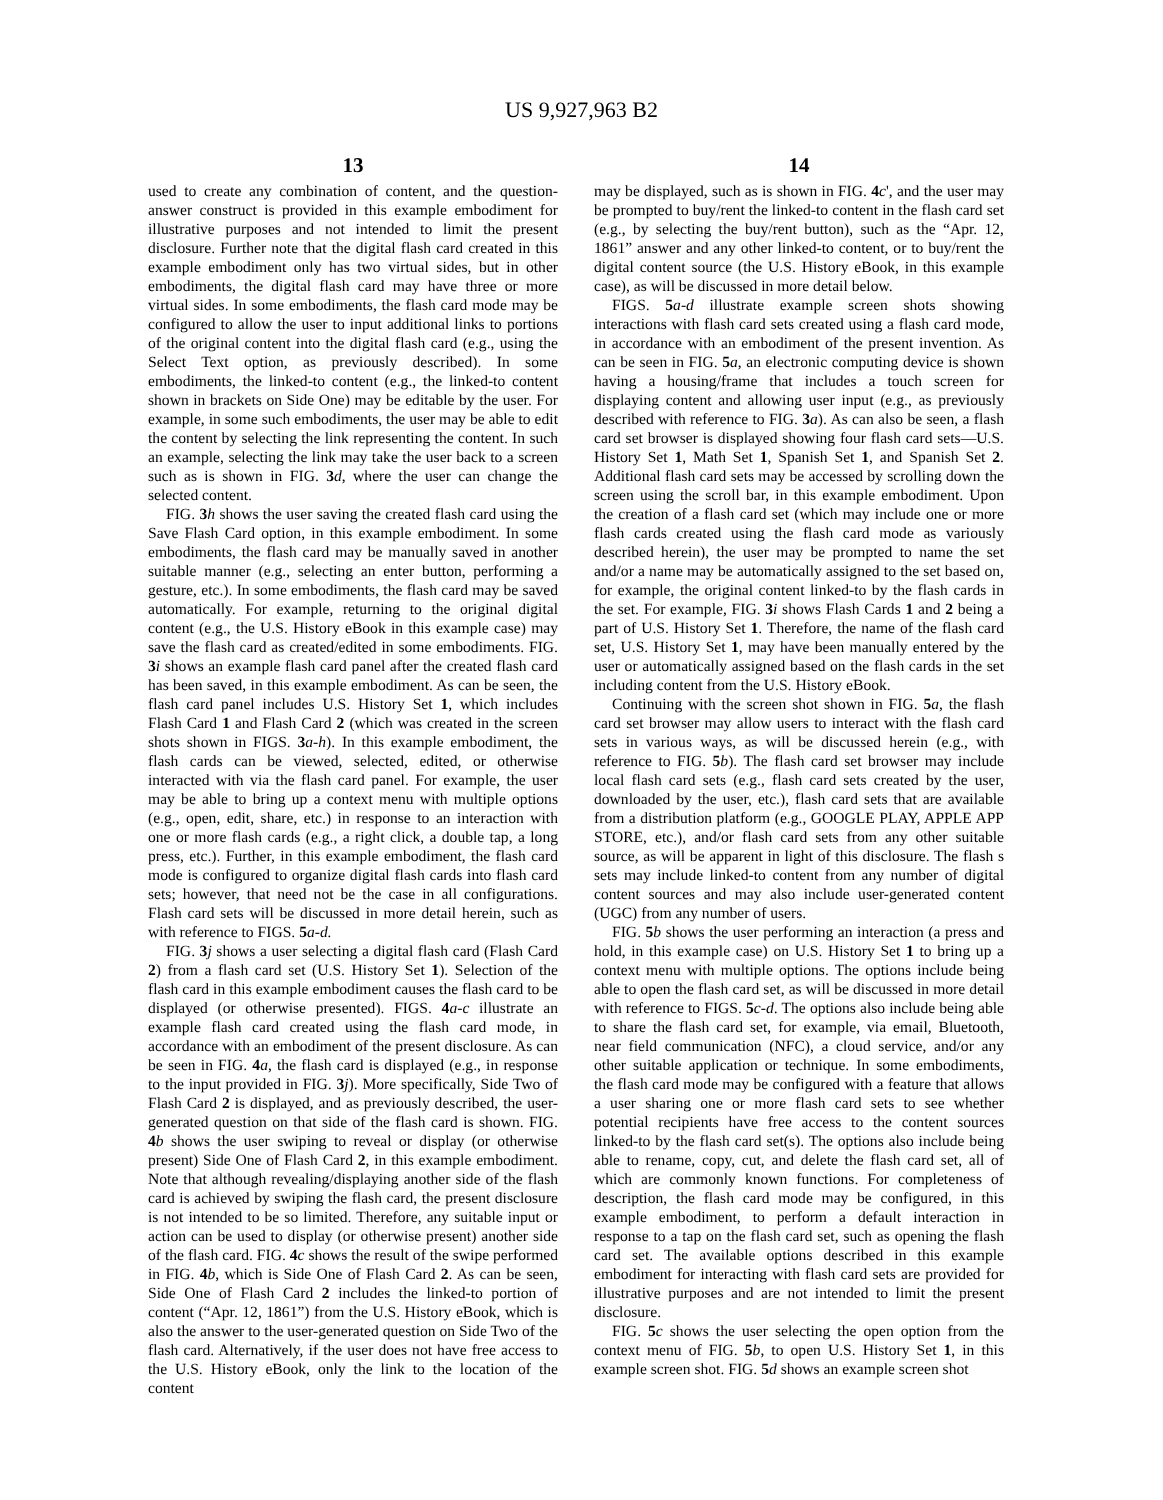US 9,927,963 B2
13
used to create any combination of content, and the question-answer construct is provided in this example embodiment for illustrative purposes and not intended to limit the present disclosure. Further note that the digital flash card created in this example embodiment only has two virtual sides, but in other embodiments, the digital flash card may have three or more virtual sides. In some embodiments, the flash card mode may be configured to allow the user to input additional links to portions of the original content into the digital flash card (e.g., using the Select Text option, as previously described). In some embodiments, the linked-to content (e.g., the linked-to content shown in brackets on Side One) may be editable by the user. For example, in some such embodiments, the user may be able to edit the content by selecting the link representing the content. In such an example, selecting the link may take the user back to a screen such as is shown in FIG. 3 d, where the user can change the selected content.
FIG. 3 h shows the user saving the created flash card using the Save Flash Card option, in this example embodiment. In some embodiments, the flash card may be manually saved in another suitable manner (e.g., selecting an enter button, performing a gesture, etc.). In some embodiments, the flash card may be saved automatically. For example, returning to the original digital content (e.g., the U.S. History eBook in this example case) may save the flash card as created/edited in some embodiments. FIG. 3 i shows an example flash card panel after the created flash card has been saved, in this example embodiment. As can be seen, the flash card panel includes U.S. History Set 1, which includes Flash Card 1 and Flash Card 2 (which was created in the screen shots shown in FIGS. 3 a-h). In this example embodiment, the flash cards can be viewed, selected, edited, or otherwise interacted with via the flash card panel. For example, the user may be able to bring up a context menu with multiple options (e.g., open, edit, share, etc.) in response to an interaction with one or more flash cards (e.g., a right click, a double tap, a long press, etc.). Further, in this example embodiment, the flash card mode is configured to organize digital flash cards into flash card sets; however, that need not be the case in all configurations. Flash card sets will be discussed in more detail herein, such as with reference to FIGS. 5 a-d.
FIG. 3 j shows a user selecting a digital flash card (Flash Card 2) from a flash card set (U.S. History Set 1). Selection of the flash card in this example embodiment causes the flash card to be displayed (or otherwise presented). FIGS. 4 a-c illustrate an example flash card created using the flash card mode, in accordance with an embodiment of the present disclosure. As can be seen in FIG. 4 a, the flash card is displayed (e.g., in response to the input provided in FIG. 3 j). More specifically, Side Two of Flash Card 2 is displayed, and as previously described, the user-generated question on that side of the flash card is shown. FIG. 4 b shows the user swiping to reveal or display (or otherwise present) Side One of Flash Card 2, in this example embodiment. Note that although revealing/displaying another side of the flash card is achieved by swiping the flash card, the present disclosure is not intended to be so limited. Therefore, any suitable input or action can be used to display (or otherwise present) another side of the flash card. FIG. 4 c shows the result of the swipe performed in FIG. 4 b, which is Side One of Flash Card 2. As can be seen, Side One of Flash Card 2 includes the linked-to portion of content (“Apr. 12, 1861”) from the U.S. History eBook, which is also the answer to the user-generated question on Side Two of the flash card. Alternatively, if the user does not have free access to the U.S. History eBook, only the link to the location of the content
14
may be displayed, such as is shown in FIG. 4 c', and the user may be prompted to buy/rent the linked-to content in the flash card set (e.g., by selecting the buy/rent button), such as the “Apr. 12, 1861” answer and any other linked-to content, or to buy/rent the digital content source (the U.S. History eBook, in this example case), as will be discussed in more detail below.
FIGS. 5 a-d illustrate example screen shots showing interactions with flash card sets created using a flash card mode, in accordance with an embodiment of the present invention. As can be seen in FIG. 5 a, an electronic computing device is shown having a housing/frame that includes a touch screen for displaying content and allowing user input (e.g., as previously described with reference to FIG. 3 a). As can also be seen, a flash card set browser is displayed showing four flash card sets—U.S. History Set 1, Math Set 1, Spanish Set 1, and Spanish Set 2. Additional flash card sets may be accessed by scrolling down the screen using the scroll bar, in this example embodiment. Upon the creation of a flash card set (which may include one or more flash cards created using the flash card mode as variously described herein), the user may be prompted to name the set and/or a name may be automatically assigned to the set based on, for example, the original content linked-to by the flash cards in the set. For example, FIG. 3 i shows Flash Cards 1 and 2 being a part of U.S. History Set 1. Therefore, the name of the flash card set, U.S. History Set 1, may have been manually entered by the user or automatically assigned based on the flash cards in the set including content from the U.S. History eBook.
Continuing with the screen shot shown in FIG. 5 a, the flash card set browser may allow users to interact with the flash card sets in various ways, as will be discussed herein (e.g., with reference to FIG. 5 b). The flash card set browser may include local flash card sets (e.g., flash card sets created by the user, downloaded by the user, etc.), flash card sets that are available from a distribution platform (e.g., GOOGLE PLAY, APPLE APP STORE, etc.), and/or flash card sets from any other suitable source, as will be apparent in light of this disclosure. The flash s sets may include linked-to content from any number of digital content sources and may also include user-generated content (UGC) from any number of users.
FIG. 5 b shows the user performing an interaction (a press and hold, in this example case) on U.S. History Set 1 to bring up a context menu with multiple options. The options include being able to open the flash card set, as will be discussed in more detail with reference to FIGS. 5 c-d. The options also include being able to share the flash card set, for example, via email, Bluetooth, near field communication (NFC), a cloud service, and/or any other suitable application or technique. In some embodiments, the flash card mode may be configured with a feature that allows a user sharing one or more flash card sets to see whether potential recipients have free access to the content sources linked-to by the flash card set(s). The options also include being able to rename, copy, cut, and delete the flash card set, all of which are commonly known functions. For completeness of description, the flash card mode may be configured, in this example embodiment, to perform a default interaction in response to a tap on the flash card set, such as opening the flash card set. The available options described in this example embodiment for interacting with flash card sets are provided for illustrative purposes and are not intended to limit the present disclosure.
FIG. 5 c shows the user selecting the open option from the context menu of FIG. 5 b, to open U.S. History Set 1, in this example screen shot. FIG. 5 d shows an example screen shot